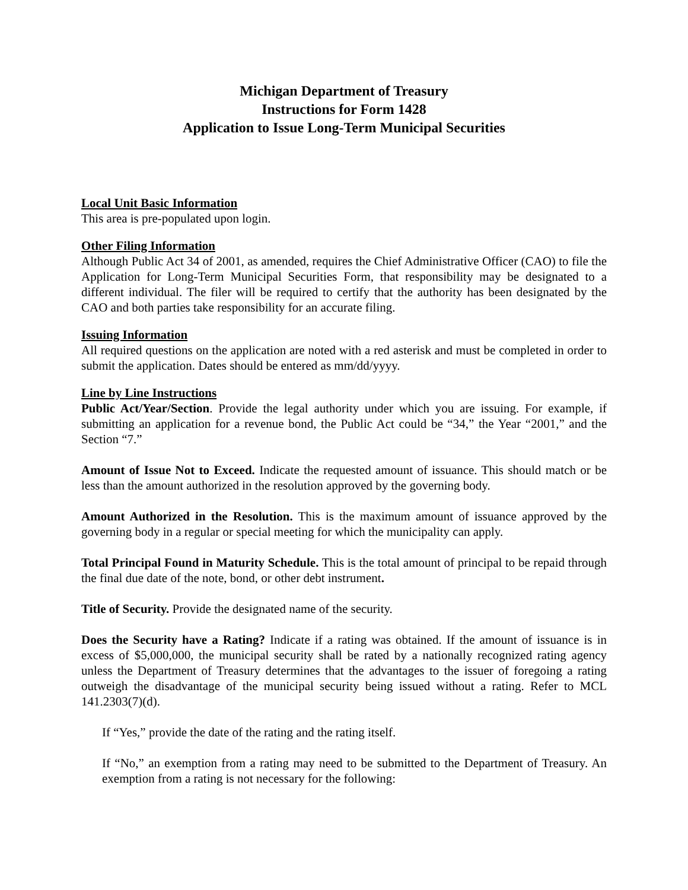Michigan Department of Treasury
Instructions for Form 1428
Application to Issue Long-Term Municipal Securities
Local Unit Basic Information
This area is pre-populated upon login.
Other Filing Information
Although Public Act 34 of 2001, as amended, requires the Chief Administrative Officer (CAO) to file the Application for Long-Term Municipal Securities Form, that responsibility may be designated to a different individual. The filer will be required to certify that the authority has been designated by the CAO and both parties take responsibility for an accurate filing.
Issuing Information
All required questions on the application are noted with a red asterisk and must be completed in order to submit the application. Dates should be entered as mm/dd/yyyy.
Line by Line Instructions
Public Act/Year/Section. Provide the legal authority under which you are issuing. For example, if submitting an application for a revenue bond, the Public Act could be “34,” the Year “2001,” and the Section “7.”
Amount of Issue Not to Exceed. Indicate the requested amount of issuance. This should match or be less than the amount authorized in the resolution approved by the governing body.
Amount Authorized in the Resolution. This is the maximum amount of issuance approved by the governing body in a regular or special meeting for which the municipality can apply.
Total Principal Found in Maturity Schedule. This is the total amount of principal to be repaid through the final due date of the note, bond, or other debt instrument.
Title of Security. Provide the designated name of the security.
Does the Security have a Rating? Indicate if a rating was obtained. If the amount of issuance is in excess of $5,000,000, the municipal security shall be rated by a nationally recognized rating agency unless the Department of Treasury determines that the advantages to the issuer of foregoing a rating outweigh the disadvantage of the municipal security being issued without a rating. Refer to MCL 141.2303(7)(d).
If “Yes,” provide the date of the rating and the rating itself.
If “No,” an exemption from a rating may need to be submitted to the Department of Treasury. An exemption from a rating is not necessary for the following: